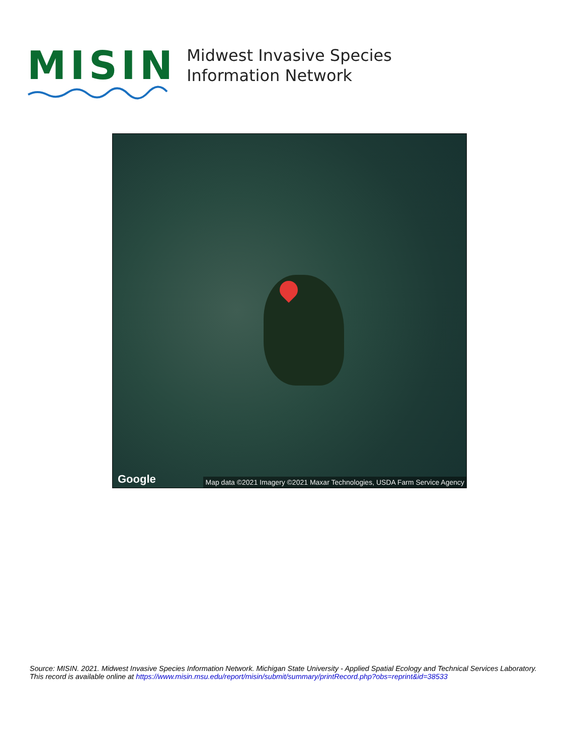MISIN
Midwest Invasive Species
Information Network
Google
Map data ©2021 Imagery ©2021 Maxar Technologies, USDA Farm Service Agency
Source: MISIN. 2021. Midwest Invasive Species Information Network. Michigan State University - Applied Spatial Ecology and Technical Services Laboratory.
This record is available online at https://www.misin.msu.edu/report/misin/submit/summary/printRecord.php?obs=reprint&id=38533